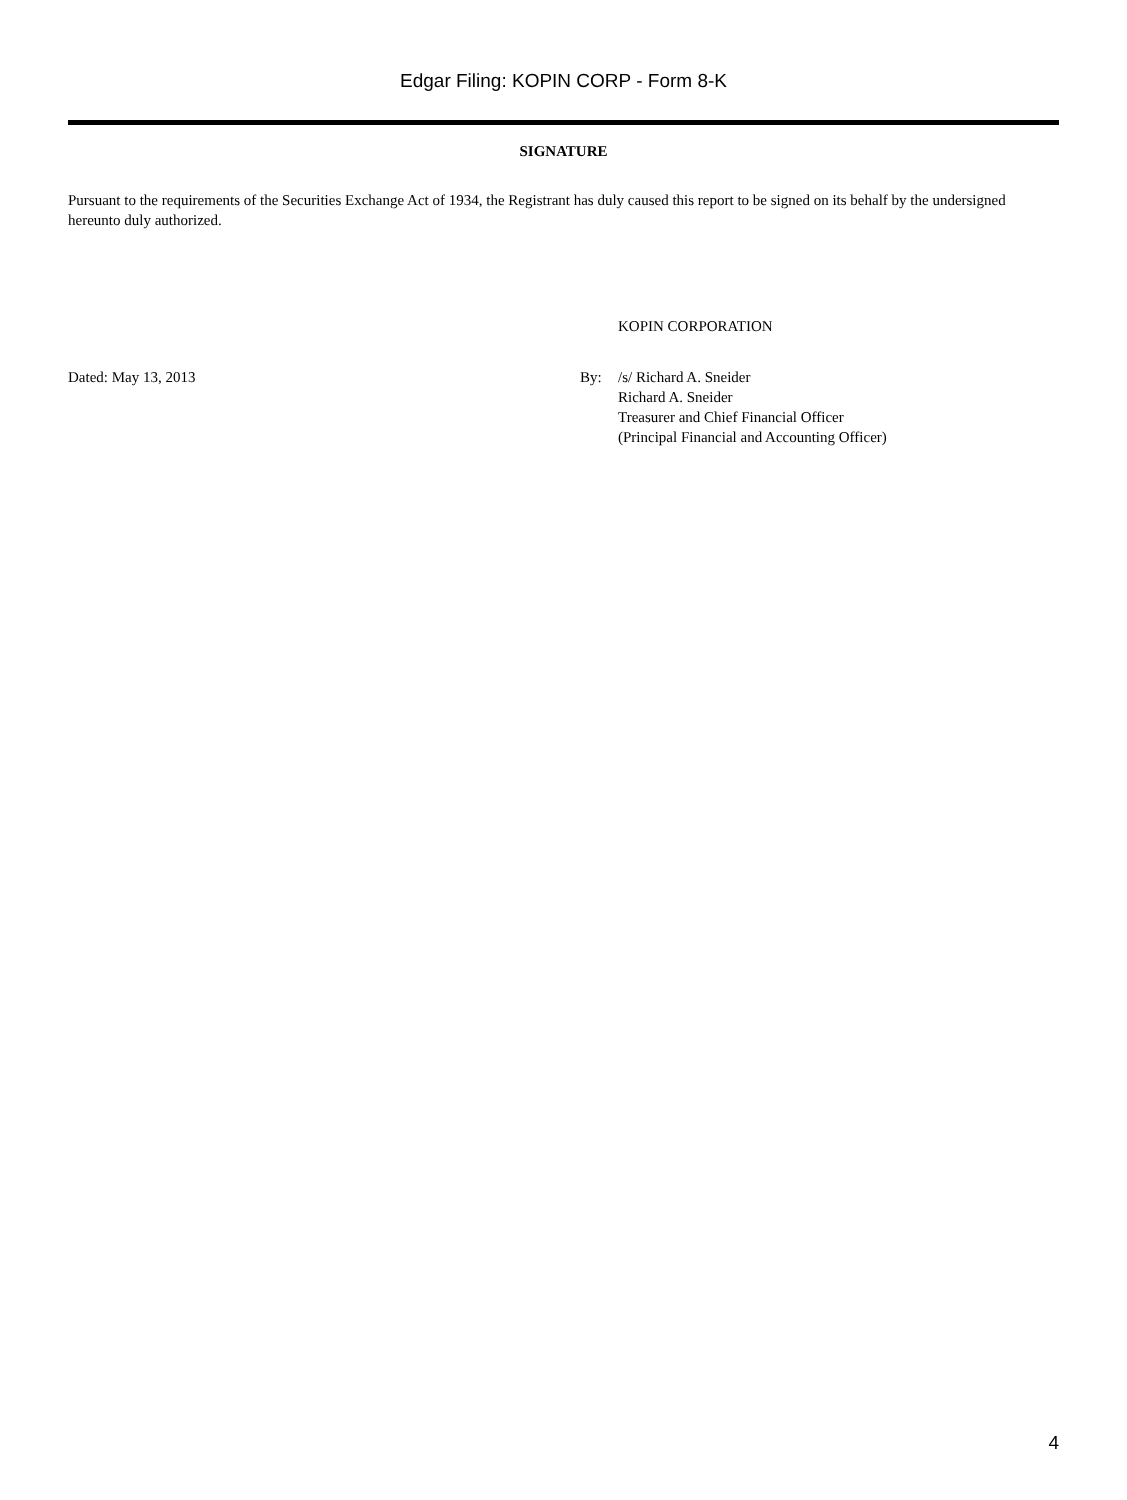Edgar Filing: KOPIN CORP - Form 8-K
SIGNATURE
Pursuant to the requirements of the Securities Exchange Act of 1934, the Registrant has duly caused this report to be signed on its behalf by the undersigned hereunto duly authorized.
KOPIN CORPORATION
Dated: May 13, 2013 By: /s/ Richard A. Sneider
Richard A. Sneider
Treasurer and Chief Financial Officer
(Principal Financial and Accounting Officer)
4